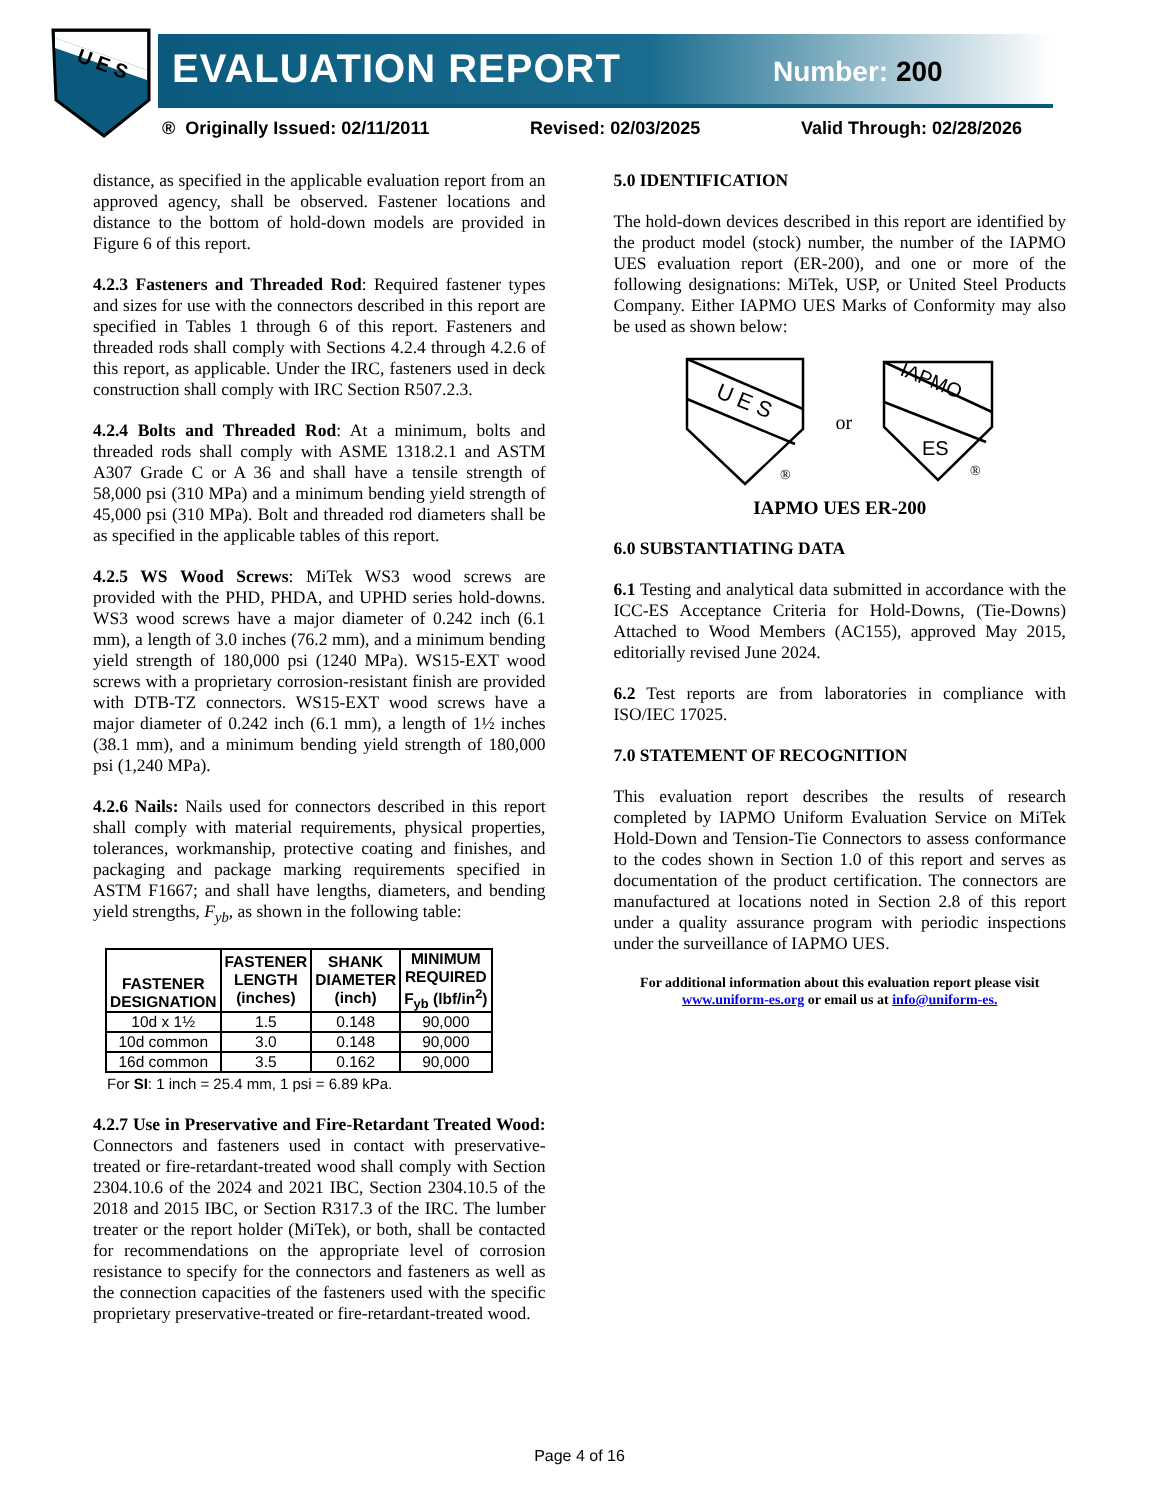U E S
EVALUATION REPORT Number: 200
® Originally Issued: 02/11/2011 Revised: 02/03/2025 Valid Through: 02/28/2026
distance, as specified in the applicable evaluation report from an approved agency, shall be observed. Fastener locations and distance to the bottom of hold-down models are provided in Figure 6 of this report.
4.2.3 Fasteners and Threaded Rod: Required fastener types and sizes for use with the connectors described in this report are specified in Tables 1 through 6 of this report. Fasteners and threaded rods shall comply with Sections 4.2.4 through 4.2.6 of this report, as applicable. Under the IRC, fasteners used in deck construction shall comply with IRC Section R507.2.3.
4.2.4 Bolts and Threaded Rod: At a minimum, bolts and threaded rods shall comply with ASME 1318.2.1 and ASTM A307 Grade C or A 36 and shall have a tensile strength of 58,000 psi (310 MPa) and a minimum bending yield strength of 45,000 psi (310 MPa). Bolt and threaded rod diameters shall be as specified in the applicable tables of this report.
4.2.5 WS Wood Screws: MiTek WS3 wood screws are provided with the PHD, PHDA, and UPHD series hold-downs. WS3 wood screws have a major diameter of 0.242 inch (6.1 mm), a length of 3.0 inches (76.2 mm), and a minimum bending yield strength of 180,000 psi (1240 MPa). WS15-EXT wood screws with a proprietary corrosion-resistant finish are provided with DTB-TZ connectors. WS15-EXT wood screws have a major diameter of 0.242 inch (6.1 mm), a length of 1½ inches (38.1 mm), and a minimum bending yield strength of 180,000 psi (1,240 MPa).
4.2.6 Nails: Nails used for connectors described in this report shall comply with material requirements, physical properties, tolerances, workmanship, protective coating and finishes, and packaging and package marking requirements specified in ASTM F1667; and shall have lengths, diameters, and bending yield strengths, F<sub>yb</sub>, as shown in the following table:
| FASTENER DESIGNATION | FASTENER LENGTH (inches) | SHANK DIAMETER (inch) | MINIMUM REQUIRED F<sub>yb</sub> (lbf/in<sup>2</sup>) |
| --- | --- | --- | --- |
| 10d x 1½ | 1.5 | 0.148 | 90,000 |
| 10d common | 3.0 | 0.148 | 90,000 |
| 16d common | 3.5 | 0.162 | 90,000 |
For SI: 1 inch = 25.4 mm, 1 psi = 6.89 kPa.
4.2.7 Use in Preservative and Fire-Retardant Treated Wood: Connectors and fasteners used in contact with preservative-treated or fire-retardant-treated wood shall comply with Section 2304.10.6 of the 2024 and 2021 IBC, Section 2304.10.5 of the 2018 and 2015 IBC, or Section R317.3 of the IRC. The lumber treater or the report holder (MiTek), or both, shall be contacted for recommendations on the appropriate level of corrosion resistance to specify for the connectors and fasteners as well as the connection capacities of the fasteners used with the specific proprietary preservative-treated or fire-retardant-treated wood.
5.0 IDENTIFICATION
The hold-down devices described in this report are identified by the product model (stock) number, the number of the IAPMO UES evaluation report (ER-200), and one or more of the following designations: MiTek, USP, or United Steel Products Company. Either IAPMO UES Marks of Conformity may also be used as shown below:
U E S
®
or
IAPMO
ES
®
IAPMO UES ER-200
6.0 SUBSTANTIATING DATA
6.1 Testing and analytical data submitted in accordance with the ICC-ES Acceptance Criteria for Hold-Downs, (Tie-Downs) Attached to Wood Members (AC155), approved May 2015, editorially revised June 2024.
6.2 Test reports are from laboratories in compliance with ISO/IEC 17025.
7.0 STATEMENT OF RECOGNITION
This evaluation report describes the results of research completed by IAPMO Uniform Evaluation Service on MiTek Hold-Down and Tension-Tie Connectors to assess conformance to the codes shown in Section 1.0 of this report and serves as documentation of the product certification. The connectors are manufactured at locations noted in Section 2.8 of this report under a quality assurance program with periodic inspections under the surveillance of IAPMO UES.
For additional information about this evaluation report please visit
www.uniform-es.org or email us at info@uniform-es.
Page 4 of 16